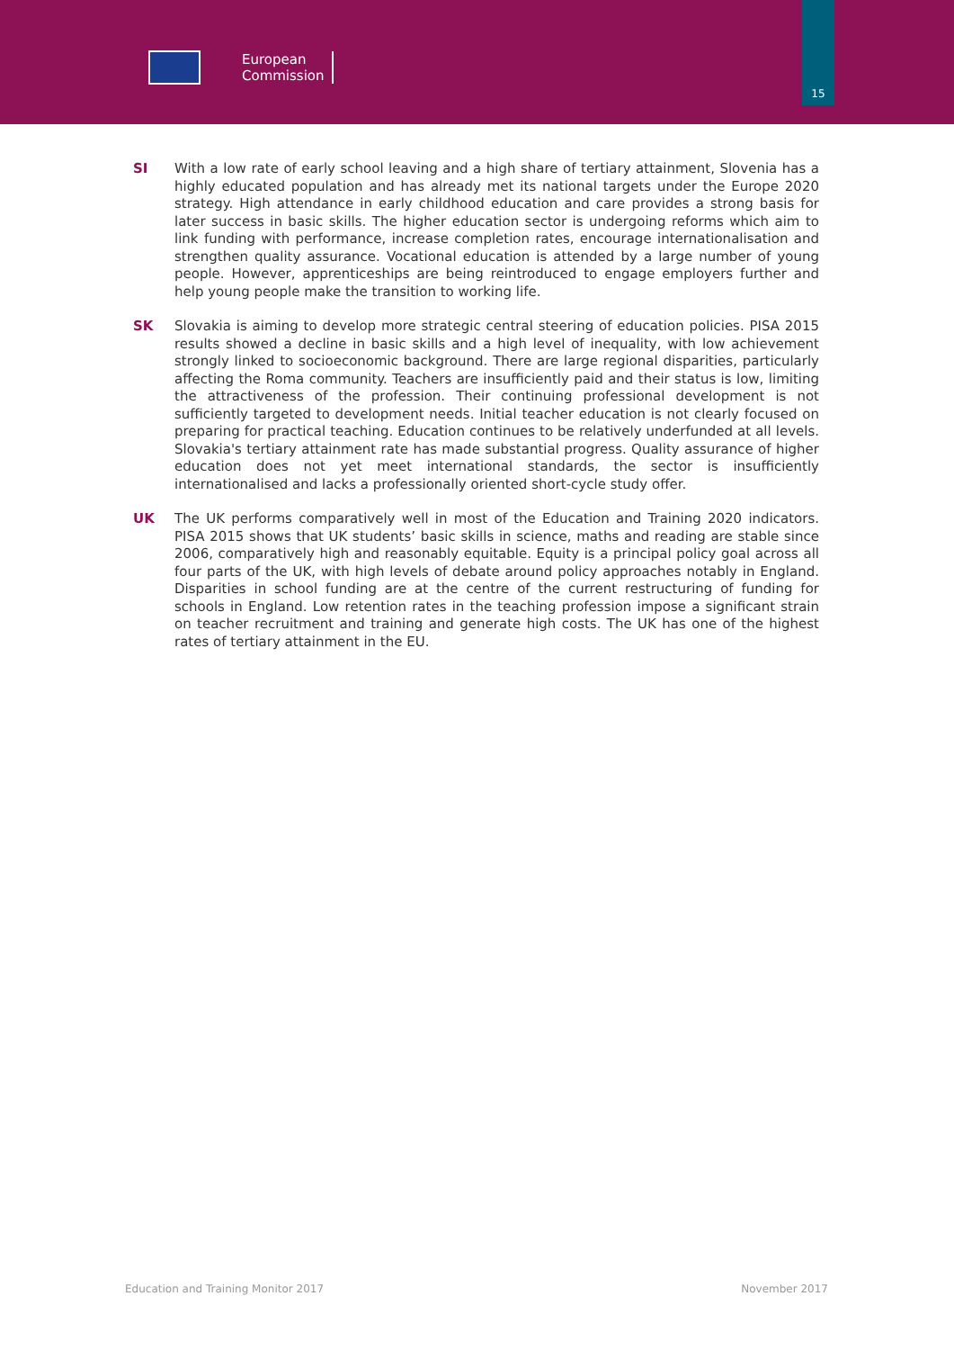European
Commission
15
SI With a low rate of early school leaving and a high share of tertiary attainment, Slovenia has a highly educated population and has already met its national targets under the Europe 2020 strategy. High attendance in early childhood education and care provides a strong basis for later success in basic skills. The higher education sector is undergoing reforms which aim to link funding with performance, increase completion rates, encourage internationalisation and strengthen quality assurance. Vocational education is attended by a large number of young people. However, apprenticeships are being reintroduced to engage employers further and help young people make the transition to working life.
SK Slovakia is aiming to develop more strategic central steering of education policies. PISA 2015 results showed a decline in basic skills and a high level of inequality, with low achievement strongly linked to socioeconomic background. There are large regional disparities, particularly affecting the Roma community. Teachers are insufficiently paid and their status is low, limiting the attractiveness of the profession. Their continuing professional development is not sufficiently targeted to development needs. Initial teacher education is not clearly focused on preparing for practical teaching. Education continues to be relatively underfunded at all levels. Slovakia's tertiary attainment rate has made substantial progress. Quality assurance of higher education does not yet meet international standards, the sector is insufficiently internationalised and lacks a professionally oriented short-cycle study offer.
UK The UK performs comparatively well in most of the Education and Training 2020 indicators. PISA 2015 shows that UK students’ basic skills in science, maths and reading are stable since 2006, comparatively high and reasonably equitable. Equity is a principal policy goal across all four parts of the UK, with high levels of debate around policy approaches notably in England. Disparities in school funding are at the centre of the current restructuring of funding for schools in England. Low retention rates in the teaching profession impose a significant strain on teacher recruitment and training and generate high costs. The UK has one of the highest rates of tertiary attainment in the EU.
Education and Training Monitor 2017 November 2017